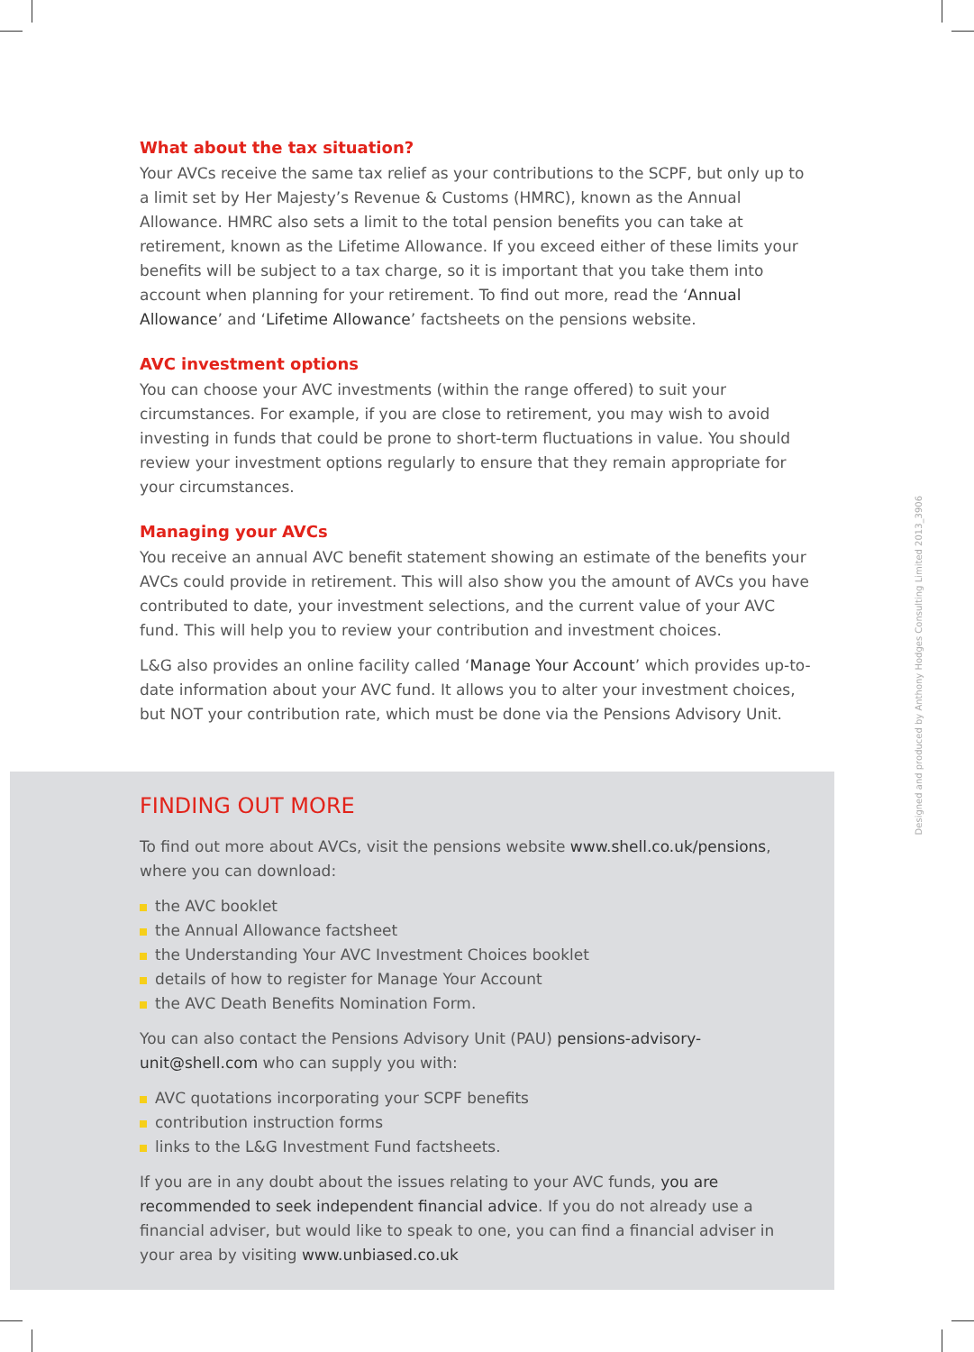What about the tax situation?
Your AVCs receive the same tax relief as your contributions to the SCPF, but only up to a limit set by Her Majesty’s Revenue & Customs (HMRC), known as the Annual Allowance. HMRC also sets a limit to the total pension benefits you can take at retirement, known as the Lifetime Allowance. If you exceed either of these limits your benefits will be subject to a tax charge, so it is important that you take them into account when planning for your retirement. To find out more, read the ‘Annual Allowance’ and ‘Lifetime Allowance’ factsheets on the pensions website.
AVC investment options
You can choose your AVC investments (within the range offered) to suit your circumstances. For example, if you are close to retirement, you may wish to avoid investing in funds that could be prone to short-term fluctuations in value. You should review your investment options regularly to ensure that they remain appropriate for your circumstances.
Managing your AVCs
You receive an annual AVC benefit statement showing an estimate of the benefits your AVCs could provide in retirement. This will also show you the amount of AVCs you have contributed to date, your investment selections, and the current value of your AVC fund. This will help you to review your contribution and investment choices.
L&G also provides an online facility called ‘Manage Your Account’ which provides up-to-date information about your AVC fund. It allows you to alter your investment choices, but NOT your contribution rate, which must be done via the Pensions Advisory Unit.
FINDING OUT MORE
To find out more about AVCs, visit the pensions website www.shell.co.uk/pensions, where you can download:
the AVC booklet
the Annual Allowance factsheet
the Understanding Your AVC Investment Choices booklet
details of how to register for Manage Your Account
the AVC Death Benefits Nomination Form.
You can also contact the Pensions Advisory Unit (PAU) pensions-advisory-unit@shell.com who can supply you with:
AVC quotations incorporating your SCPF benefits
contribution instruction forms
links to the L&G Investment Fund factsheets.
If you are in any doubt about the issues relating to your AVC funds, you are recommended to seek independent financial advice. If you do not already use a financial adviser, but would like to speak to one, you can find a financial adviser in your area by visiting www.unbiased.co.uk
Designed and produced by Anthony Hodges Consulting Limited 2013_3906